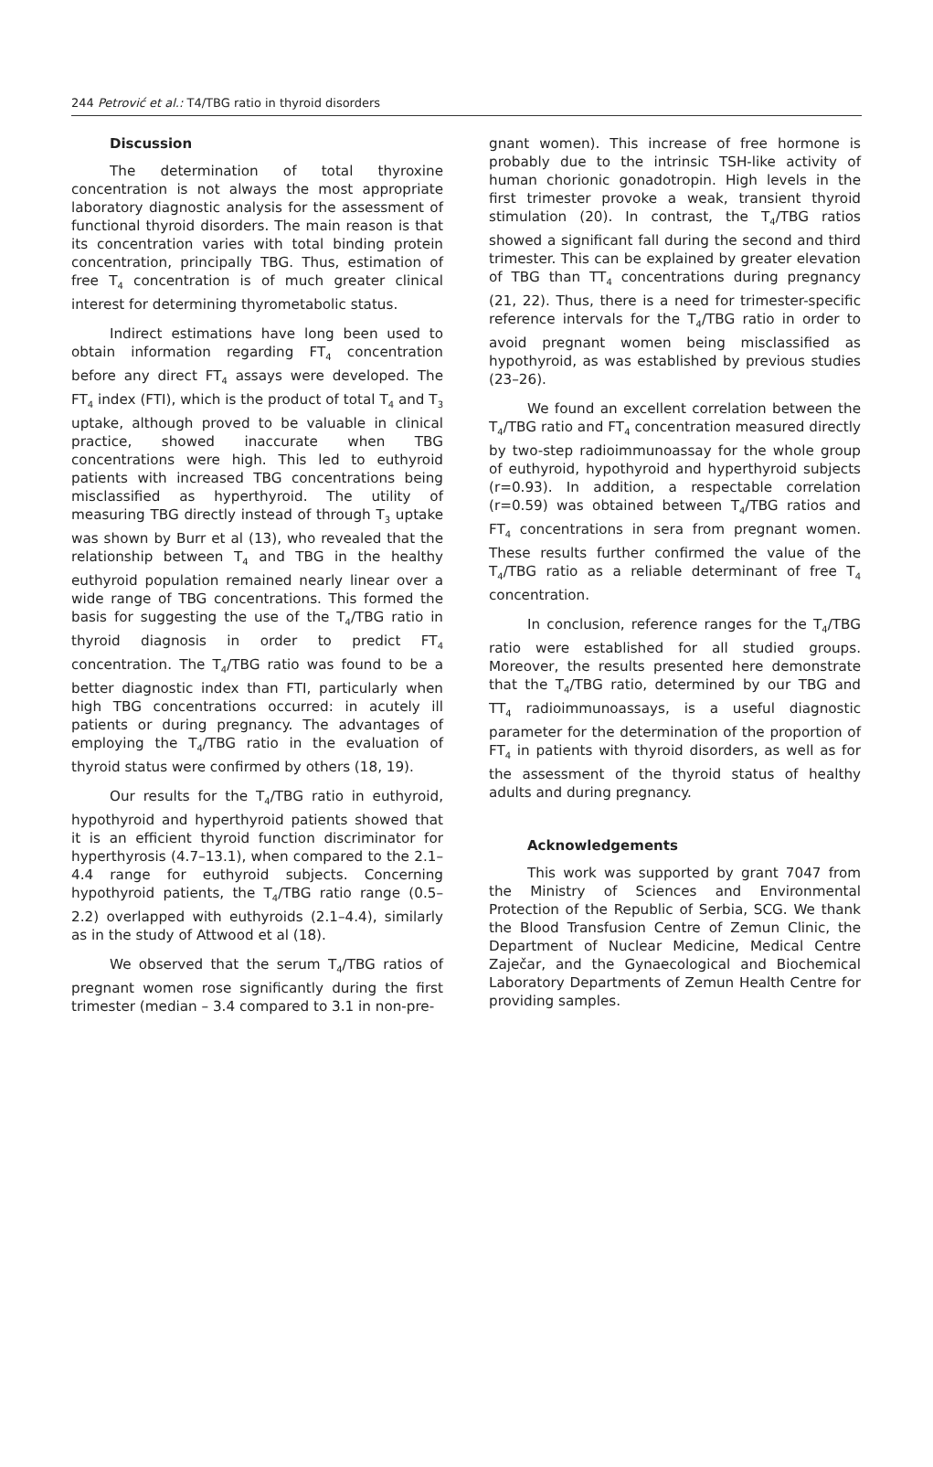244 Petrović et al.: T4/TBG ratio in thyroid disorders
Discussion
The determination of total thyroxine concentration is not always the most appropriate laboratory diagnostic analysis for the assessment of functional thyroid disorders. The main reason is that its concentration varies with total binding protein concentration, principally TBG. Thus, estimation of free T<sub>4</sub> concentration is of much greater clinical interest for determining thyrometabolic status.
Indirect estimations have long been used to obtain information regarding FT<sub>4</sub> concentration before any direct FT<sub>4</sub> assays were developed. The FT<sub>4</sub> index (FTI), which is the product of total T<sub>4</sub> and T<sub>3</sub> uptake, although proved to be valuable in clinical practice, showed inaccurate when TBG concentrations were high. This led to euthyroid patients with increased TBG concentrations being misclassified as hyperthyroid. The utility of measuring TBG directly instead of through T<sub>3</sub> uptake was shown by Burr et al (13), who revealed that the relationship between T<sub>4</sub> and TBG in the healthy euthyroid population remained nearly linear over a wide range of TBG concentrations. This formed the basis for suggesting the use of the T<sub>4</sub>/TBG ratio in thyroid diagnosis in order to predict FT<sub>4</sub> concentration. The T<sub>4</sub>/TBG ratio was found to be a better diagnostic index than FTI, particularly when high TBG concentrations occurred: in acutely ill patients or during pregnancy. The advantages of employing the T<sub>4</sub>/TBG ratio in the evaluation of thyroid status were confirmed by others (18, 19).
Our results for the T<sub>4</sub>/TBG ratio in euthyroid, hypothyroid and hyperthyroid patients showed that it is an efficient thyroid function discriminator for hyperthyrosis (4.7–13.1), when compared to the 2.1–4.4 range for euthyroid subjects. Concerning hypothyroid patients, the T<sub>4</sub>/TBG ratio range (0.5–2.2) overlapped with euthyroids (2.1–4.4), similarly as in the study of Attwood et al (18).
We observed that the serum T<sub>4</sub>/TBG ratios of pregnant women rose significantly during the first trimester (median – 3.4 compared to 3.1 in non-pre-
gnant women). This increase of free hormone is probably due to the intrinsic TSH-like activity of human chorionic gonadotropin. High levels in the first trimester provoke a weak, transient thyroid stimulation (20). In contrast, the T<sub>4</sub>/TBG ratios showed a significant fall during the second and third trimester. This can be explained by greater elevation of TBG than TT<sub>4</sub> concentrations during pregnancy (21, 22). Thus, there is a need for trimester-specific reference intervals for the T<sub>4</sub>/TBG ratio in order to avoid pregnant women being misclassified as hypothyroid, as was established by previous studies (23–26).
We found an excellent correlation between the T<sub>4</sub>/TBG ratio and FT<sub>4</sub> concentration measured directly by two-step radioimmunoassay for the whole group of euthyroid, hypothyroid and hyperthyroid subjects (r=0.93). In addition, a respectable correlation (r=0.59) was obtained between T<sub>4</sub>/TBG ratios and FT<sub>4</sub> concentrations in sera from pregnant women. These results further confirmed the value of the T<sub>4</sub>/TBG ratio as a reliable determinant of free T<sub>4</sub> concentration.
In conclusion, reference ranges for the T<sub>4</sub>/TBG ratio were established for all studied groups. Moreover, the results presented here demonstrate that the T<sub>4</sub>/TBG ratio, determined by our TBG and TT<sub>4</sub> radioimmunoassays, is a useful diagnostic parameter for the determination of the proportion of FT<sub>4</sub> in patients with thyroid disorders, as well as for the assessment of the thyroid status of healthy adults and during pregnancy.
Acknowledgements
This work was supported by grant 7047 from the Ministry of Sciences and Environmental Protection of the Republic of Serbia, SCG. We thank the Blood Transfusion Centre of Zemun Clinic, the Department of Nuclear Medicine, Medical Centre Zaječar, and the Gynaecological and Biochemical Laboratory Departments of Zemun Health Centre for providing samples.